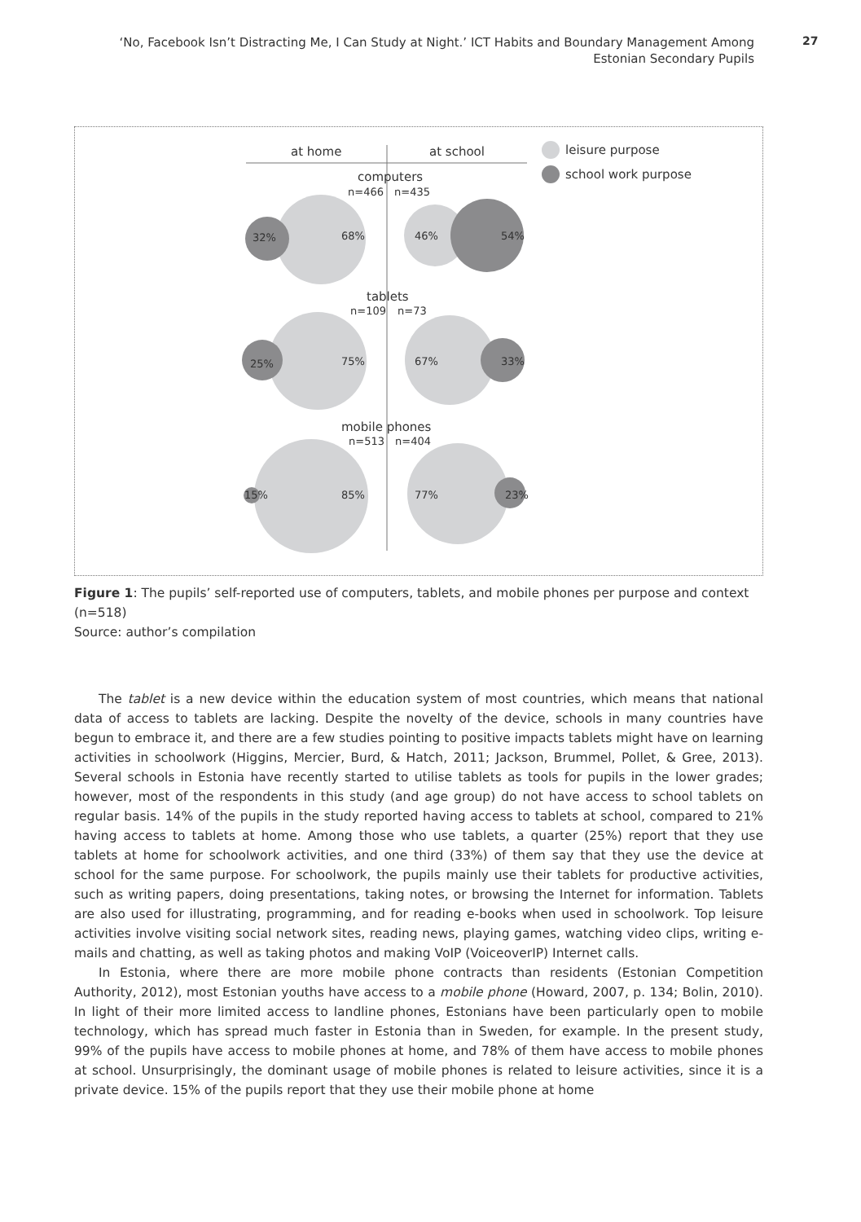‘No, Facebook Isn’t Distracting Me, I Can Study at Night.’ ICT Habits and Boundary Management Among Estonian Secondary Pupils
27
at home
at school
leisure purpose
school work purpose
computers
n=466
n=435
32%
68%
46%
54%
tablets
n=109
n=73
25%
75%
67%
33%
mobile phones
n=513
n=404
15%
85%
77%
23%
Figure 1: The pupils’ self-reported use of computers, tablets, and mobile phones per purpose and context (n=518)
Source: author’s compilation
The tablet is a new device within the education system of most countries, which means that national data of access to tablets are lacking. Despite the novelty of the device, schools in many countries have begun to embrace it, and there are a few studies pointing to positive impacts tablets might have on learning activities in schoolwork (Higgins, Mercier, Burd, & Hatch, 2011; Jackson, Brummel, Pollet, & Gree, 2013). Several schools in Estonia have recently started to utilise tablets as tools for pupils in the lower grades; however, most of the respondents in this study (and age group) do not have access to school tablets on regular basis. 14% of the pupils in the study reported having access to tablets at school, compared to 21% having access to tablets at home. Among those who use tablets, a quarter (25%) report that they use tablets at home for schoolwork activities, and one third (33%) of them say that they use the device at school for the same purpose. For schoolwork, the pupils mainly use their tablets for productive activities, such as writing papers, doing presentations, taking notes, or browsing the Internet for information. Tablets are also used for illustrating, programming, and for reading e-books when used in schoolwork. Top leisure activities involve visiting social network sites, reading news, playing games, watching video clips, writing e-mails and chatting, as well as taking photos and making VoIP (VoiceoverIP) Internet calls.
In Estonia, where there are more mobile phone contracts than residents (Estonian Competition Authority, 2012), most Estonian youths have access to a mobile phone (Howard, 2007, p. 134; Bolin, 2010). In light of their more limited access to landline phones, Estonians have been particularly open to mobile technology, which has spread much faster in Estonia than in Sweden, for example. In the present study, 99% of the pupils have access to mobile phones at home, and 78% of them have access to mobile phones at school. Unsurprisingly, the dominant usage of mobile phones is related to leisure activities, since it is a private device. 15% of the pupils report that they use their mobile phone at home